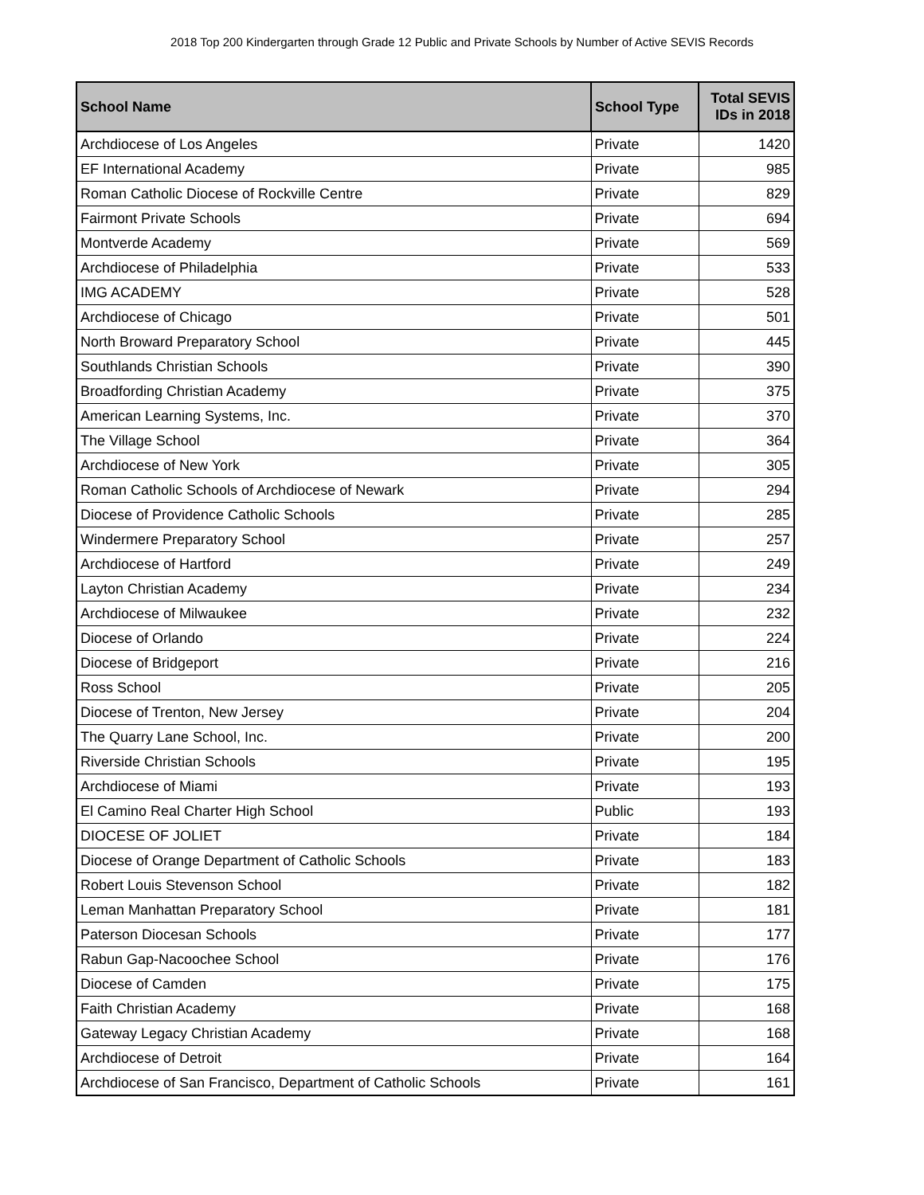2018 Top 200 Kindergarten through Grade 12 Public and Private Schools by Number of Active SEVIS Records
| School Name | School Type | Total SEVIS IDs in 2018 |
| --- | --- | --- |
| Archdiocese of Los Angeles | Private | 1420 |
| EF International Academy | Private | 985 |
| Roman Catholic Diocese of Rockville Centre | Private | 829 |
| Fairmont Private Schools | Private | 694 |
| Montverde Academy | Private | 569 |
| Archdiocese of Philadelphia | Private | 533 |
| IMG ACADEMY | Private | 528 |
| Archdiocese of Chicago | Private | 501 |
| North Broward Preparatory School | Private | 445 |
| Southlands Christian Schools | Private | 390 |
| Broadfording Christian Academy | Private | 375 |
| American Learning Systems, Inc. | Private | 370 |
| The Village School | Private | 364 |
| Archdiocese of New York | Private | 305 |
| Roman Catholic Schools of Archdiocese of Newark | Private | 294 |
| Diocese of Providence Catholic Schools | Private | 285 |
| Windermere Preparatory School | Private | 257 |
| Archdiocese of Hartford | Private | 249 |
| Layton Christian Academy | Private | 234 |
| Archdiocese of Milwaukee | Private | 232 |
| Diocese of Orlando | Private | 224 |
| Diocese of Bridgeport | Private | 216 |
| Ross School | Private | 205 |
| Diocese of Trenton, New Jersey | Private | 204 |
| The Quarry Lane School, Inc. | Private | 200 |
| Riverside Christian Schools | Private | 195 |
| Archdiocese of Miami | Private | 193 |
| El Camino Real Charter High School | Public | 193 |
| DIOCESE OF JOLIET | Private | 184 |
| Diocese of Orange Department of Catholic Schools | Private | 183 |
| Robert Louis Stevenson School | Private | 182 |
| Leman Manhattan Preparatory School | Private | 181 |
| Paterson Diocesan Schools | Private | 177 |
| Rabun Gap-Nacoochee School | Private | 176 |
| Diocese of Camden | Private | 175 |
| Faith Christian Academy | Private | 168 |
| Gateway Legacy Christian Academy | Private | 168 |
| Archdiocese of Detroit | Private | 164 |
| Archdiocese of San Francisco, Department of Catholic Schools | Private | 161 |